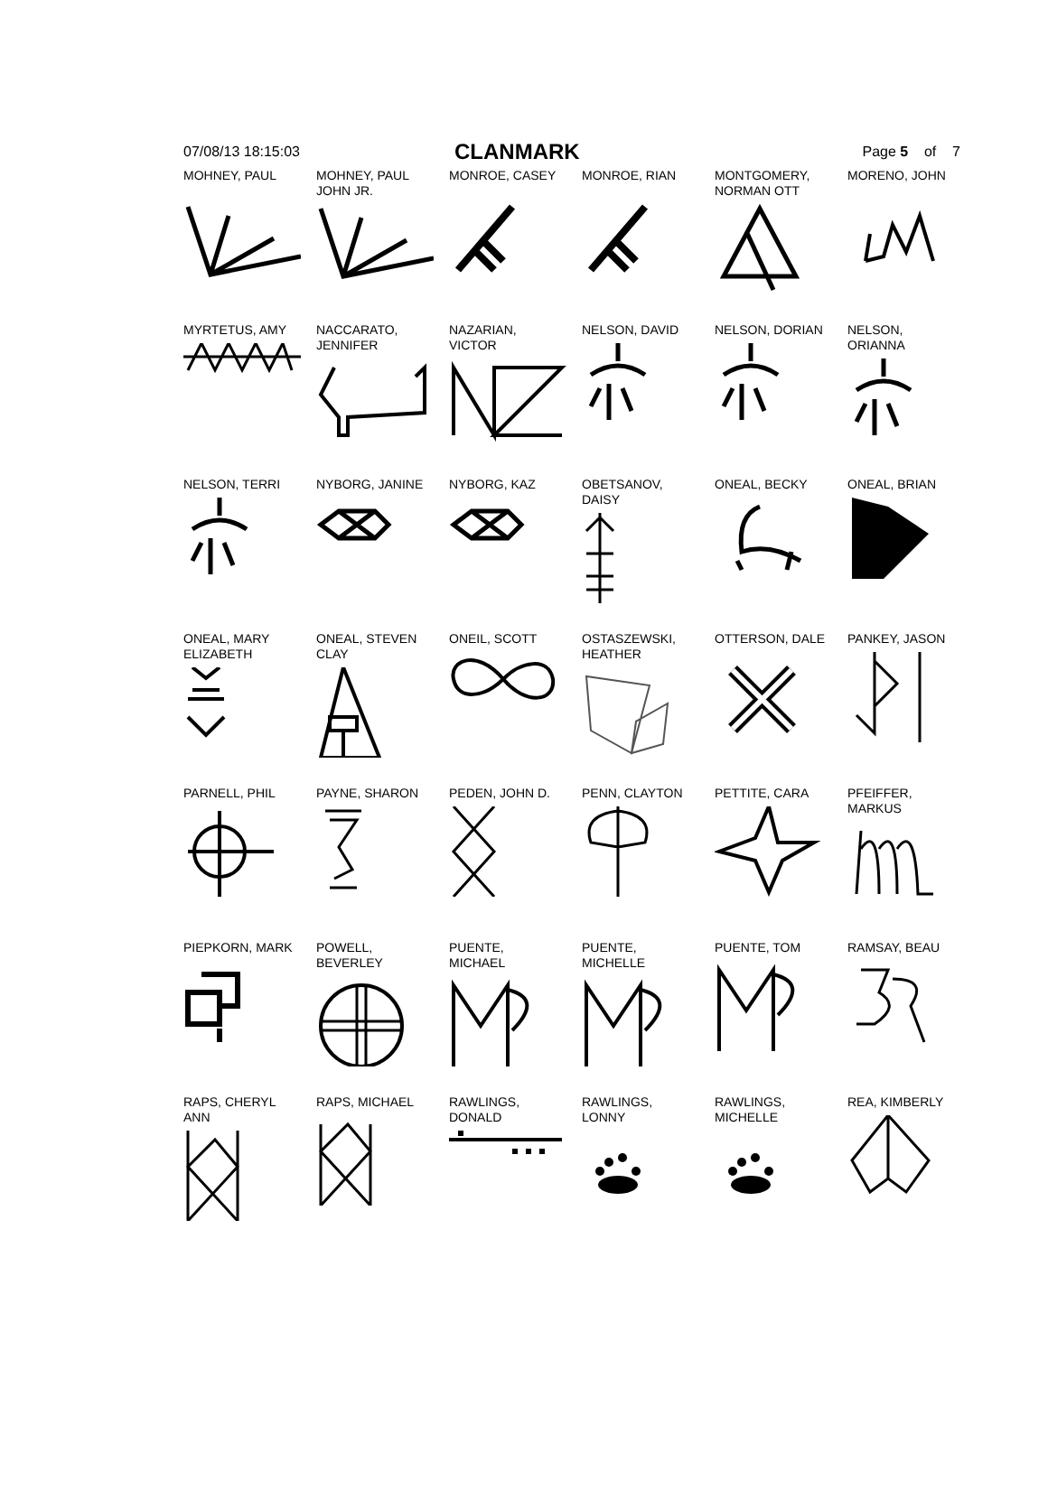07/08/13 18:15:03
CLANMARK
Page 5 of 7
MOHNEY, PAUL
MOHNEY, PAUL
JOHN JR.
MONROE, CASEY
MONROE, RIAN
MONTGOMERY,
NORMAN OTT
MORENO, JOHN
MYRTETUS, AMY
NACCARATO,
JENNIFER
NAZARIAN,
VICTOR
NELSON, DAVID
NELSON, DORIAN
NELSON,
ORIANNA
NELSON, TERRI
NYBORG, JANINE
NYBORG, KAZ
OBETSANOV,
DAISY
ONEAL, BECKY
ONEAL, BRIAN
ONEAL, MARY
ELIZABETH
ONEAL, STEVEN
CLAY
ONEIL, SCOTT
OSTASZEWSKI,
HEATHER
OTTERSON, DALE
PANKEY, JASON
PARNELL, PHIL
PAYNE, SHARON
PEDEN, JOHN D.
PENN, CLAYTON
PETTITE, CARA
PFEIFFER,
MARKUS
PIEPKORN, MARK
POWELL,
BEVERLEY
PUENTE,
MICHAEL
PUENTE,
MICHELLE
PUENTE, TOM
RAMSAY, BEAU
RAPS, CHERYL
ANN
RAPS, MICHAEL
RAWLINGS,
DONALD
RAWLINGS,
LONNY
RAWLINGS,
MICHELLE
REA, KIMBERLY